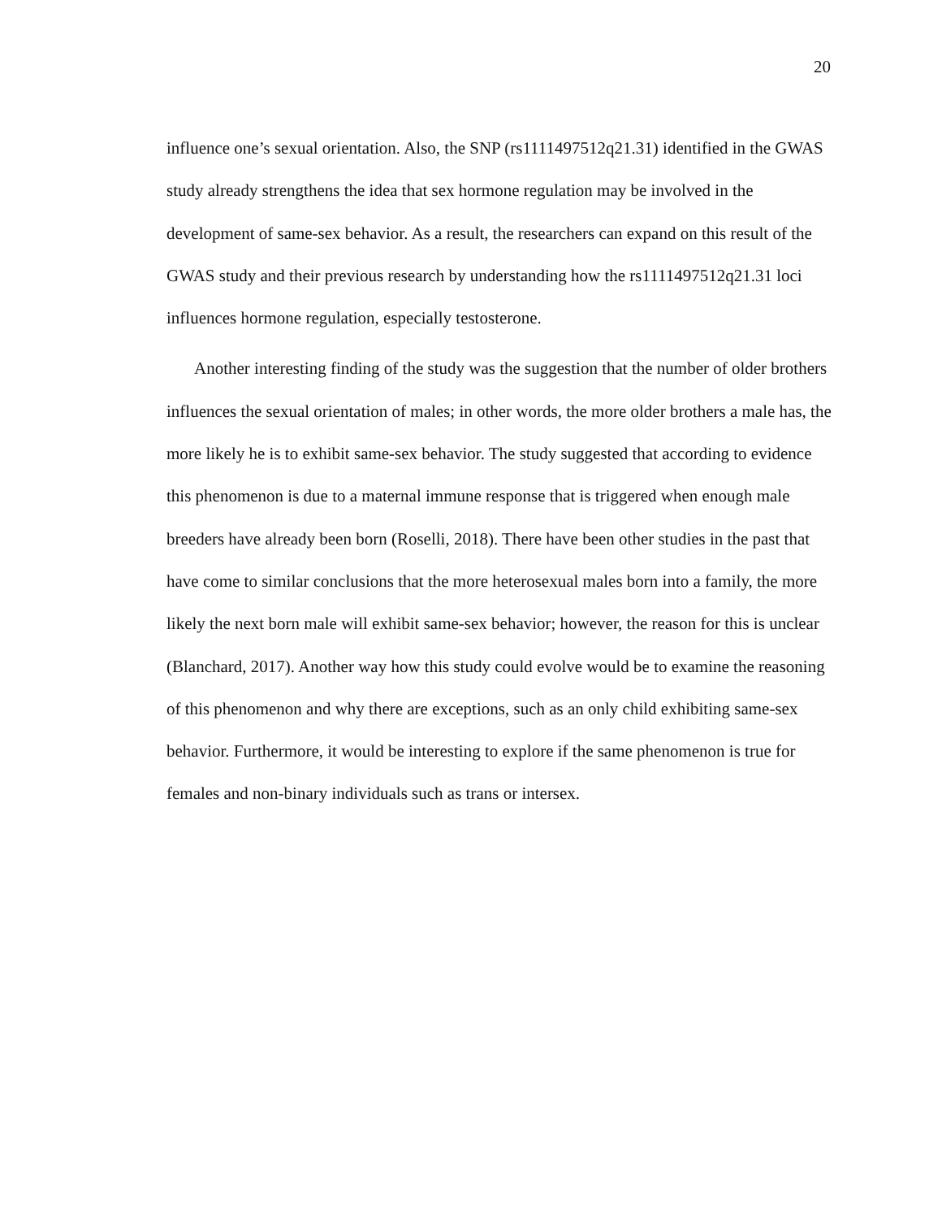20
influence one’s sexual orientation. Also, the SNP (rs1111497512q21.31) identified in the GWAS study already strengthens the idea that sex hormone regulation may be involved in the development of same-sex behavior. As a result, the researchers can expand on this result of the GWAS study and their previous research by understanding how the rs1111497512q21.31 loci influences hormone regulation, especially testosterone.
Another interesting finding of the study was the suggestion that the number of older brothers influences the sexual orientation of males; in other words, the more older brothers a male has, the more likely he is to exhibit same-sex behavior. The study suggested that according to evidence this phenomenon is due to a maternal immune response that is triggered when enough male breeders have already been born (Roselli, 2018). There have been other studies in the past that have come to similar conclusions that the more heterosexual males born into a family, the more likely the next born male will exhibit same-sex behavior; however, the reason for this is unclear (Blanchard, 2017). Another way how this study could evolve would be to examine the reasoning of this phenomenon and why there are exceptions, such as an only child exhibiting same-sex behavior. Furthermore, it would be interesting to explore if the same phenomenon is true for females and non-binary individuals such as trans or intersex.